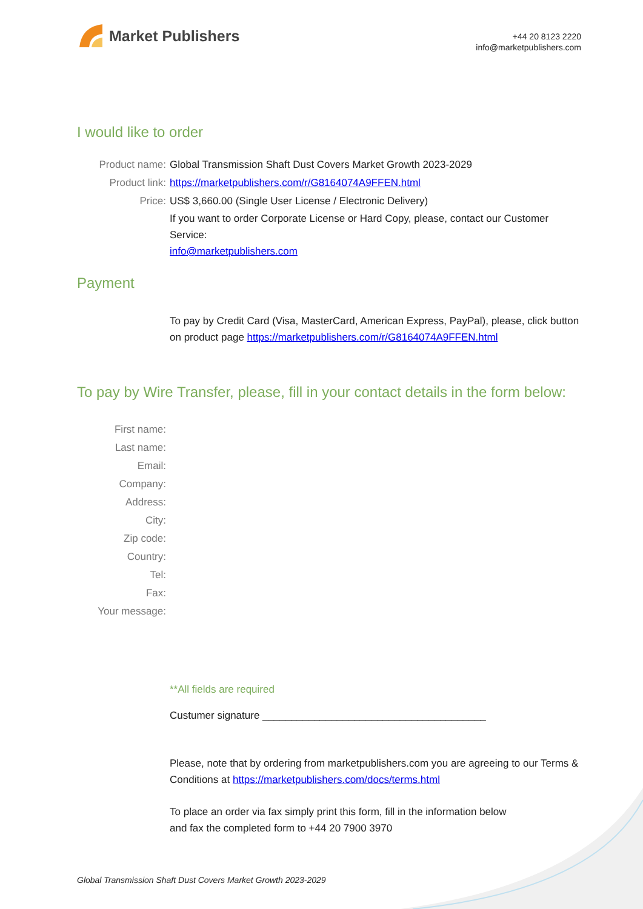Market Publishers
+44 20 8123 2220
info@marketpublishers.com
I would like to order
Product name: Global Transmission Shaft Dust Covers Market Growth 2023-2029
Product link: https://marketpublishers.com/r/G8164074A9FFEN.html
Price: US$ 3,660.00 (Single User License / Electronic Delivery)
If you want to order Corporate License or Hard Copy, please, contact our Customer Service:
info@marketpublishers.com
Payment
To pay by Credit Card (Visa, MasterCard, American Express, PayPal), please, click button on product page https://marketpublishers.com/r/G8164074A9FFEN.html
To pay by Wire Transfer, please, fill in your contact details in the form below:
First name:
Last name:
Email:
Company:
Address:
City:
Zip code:
Country:
Tel:
Fax:
Your message:
**All fields are required
Custumer signature _______________________________________
Please, note that by ordering from marketpublishers.com you are agreeing to our Terms & Conditions at https://marketpublishers.com/docs/terms.html
To place an order via fax simply print this form, fill in the information below
and fax the completed form to +44 20 7900 3970
Global Transmission Shaft Dust Covers Market Growth 2023-2029